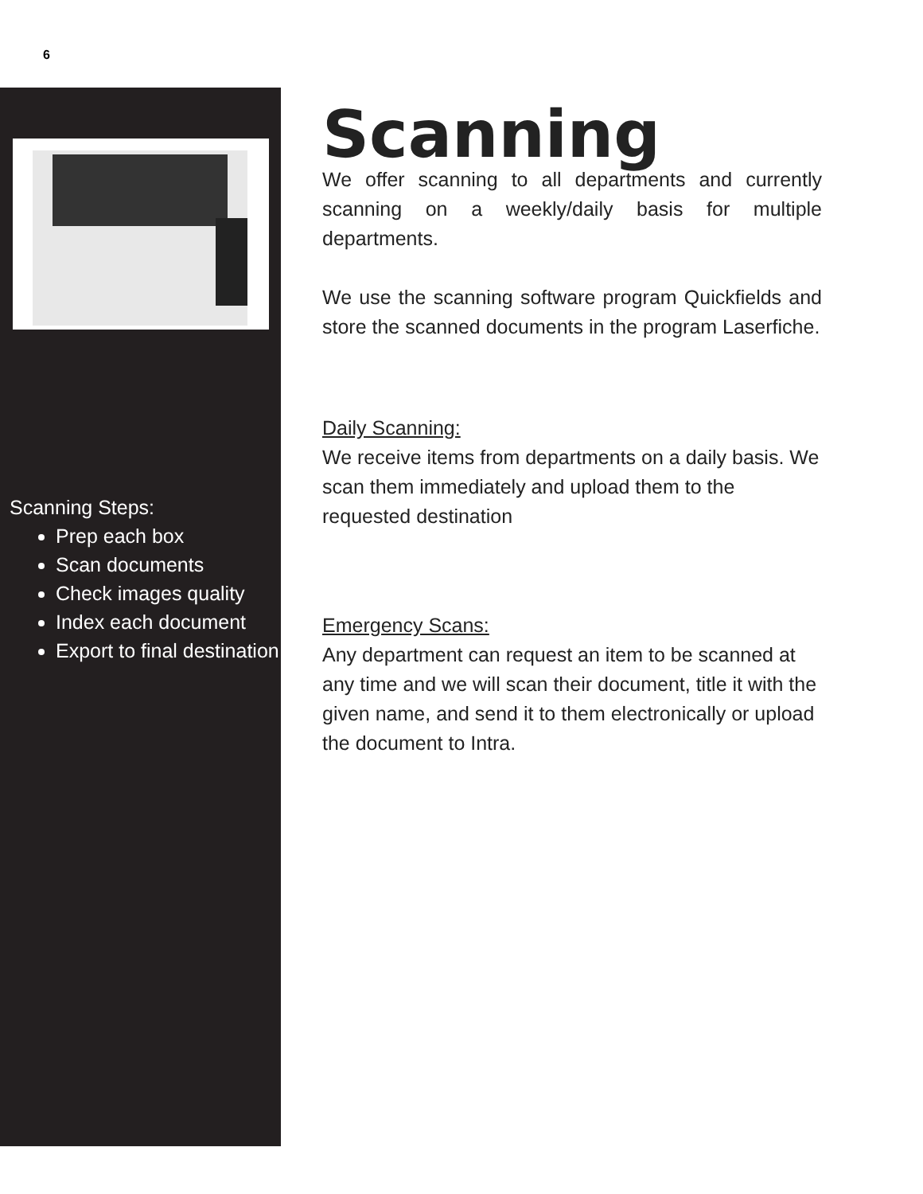6
Scanning Steps:
Prep each box
Scan documents
Check images quality
Index each document
Export to final destination
Scanning
We offer scanning to all departments and currently scanning on a weekly/daily basis for multiple departments.
We use the scanning software program Quickfields and store the scanned documents in the program Laserfiche.
Daily Scanning:
We receive items from departments on a daily basis. We scan them immediately and upload them to the requested destination
Emergency Scans:
Any department can request an item to be scanned at any time and we will scan their document, title it with the given name, and send it to them electronically or upload the document to Intra.